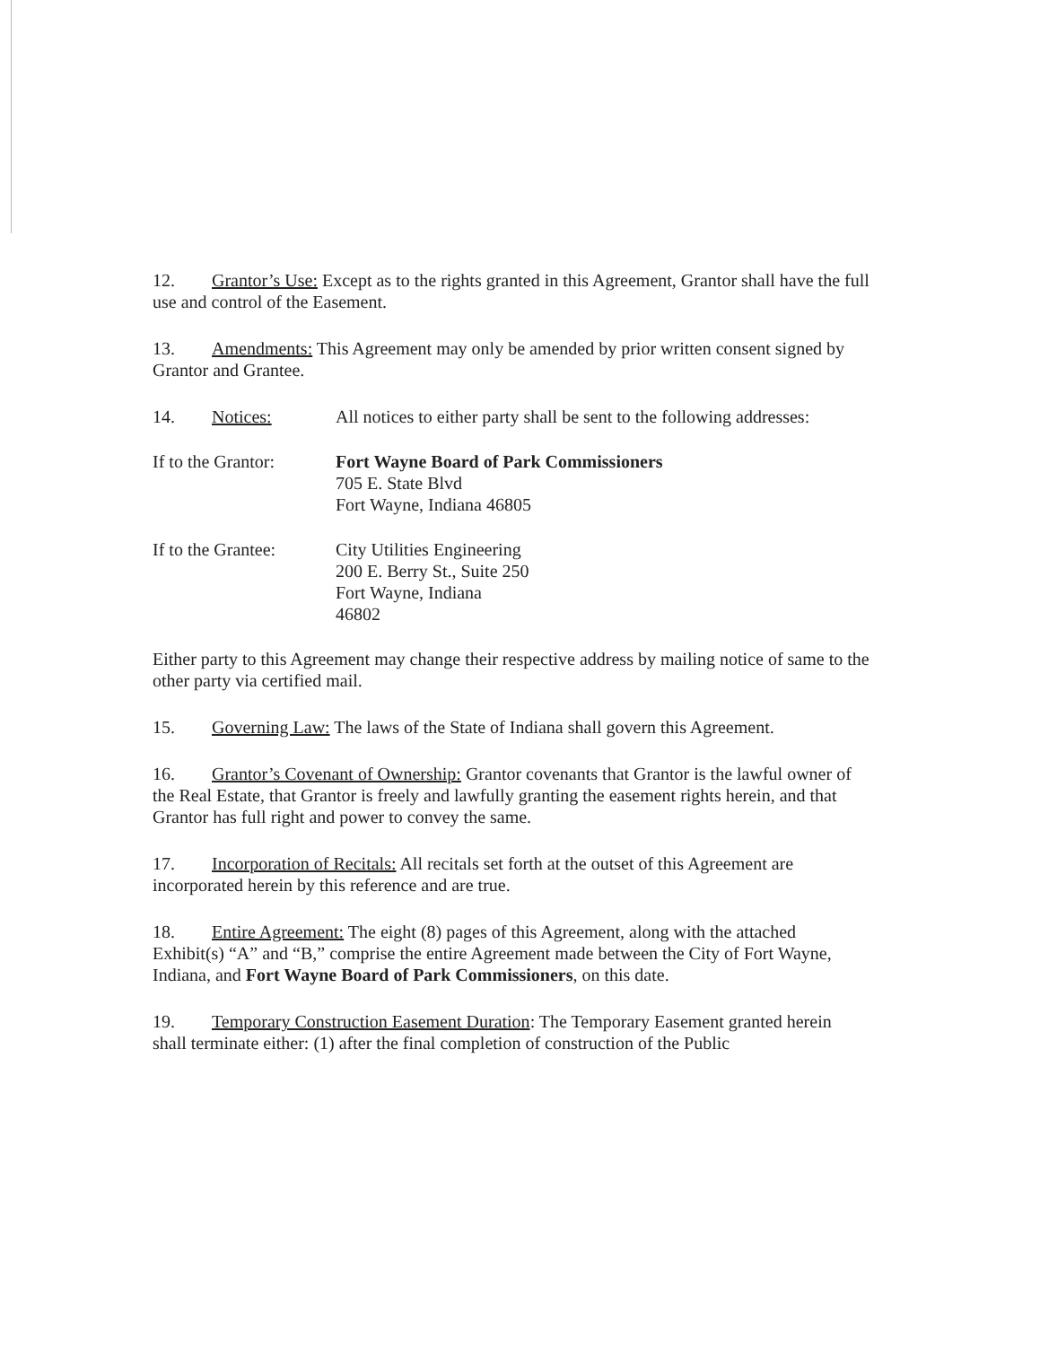12. Grantor’s Use: Except as to the rights granted in this Agreement, Grantor shall have the full use and control of the Easement.
13. Amendments: This Agreement may only be amended by prior written consent signed by Grantor and Grantee.
14. Notices: All notices to either party shall be sent to the following addresses:
If to the Grantor:
Fort Wayne Board of Park Commissioners
705 E. State Blvd
Fort Wayne, Indiana 46805
If to the Grantee:
City Utilities Engineering
200 E. Berry St., Suite 250
Fort Wayne, Indiana
46802
Either party to this Agreement may change their respective address by mailing notice of same to the other party via certified mail.
15. Governing Law: The laws of the State of Indiana shall govern this Agreement.
16. Grantor’s Covenant of Ownership: Grantor covenants that Grantor is the lawful owner of the Real Estate, that Grantor is freely and lawfully granting the easement rights herein, and that Grantor has full right and power to convey the same.
17. Incorporation of Recitals: All recitals set forth at the outset of this Agreement are incorporated herein by this reference and are true.
18. Entire Agreement: The eight (8) pages of this Agreement, along with the attached Exhibit(s) “A” and “B,” comprise the entire Agreement made between the City of Fort Wayne, Indiana, and Fort Wayne Board of Park Commissioners, on this date.
19. Temporary Construction Easement Duration: The Temporary Easement granted herein shall terminate either: (1) after the final completion of construction of the Public